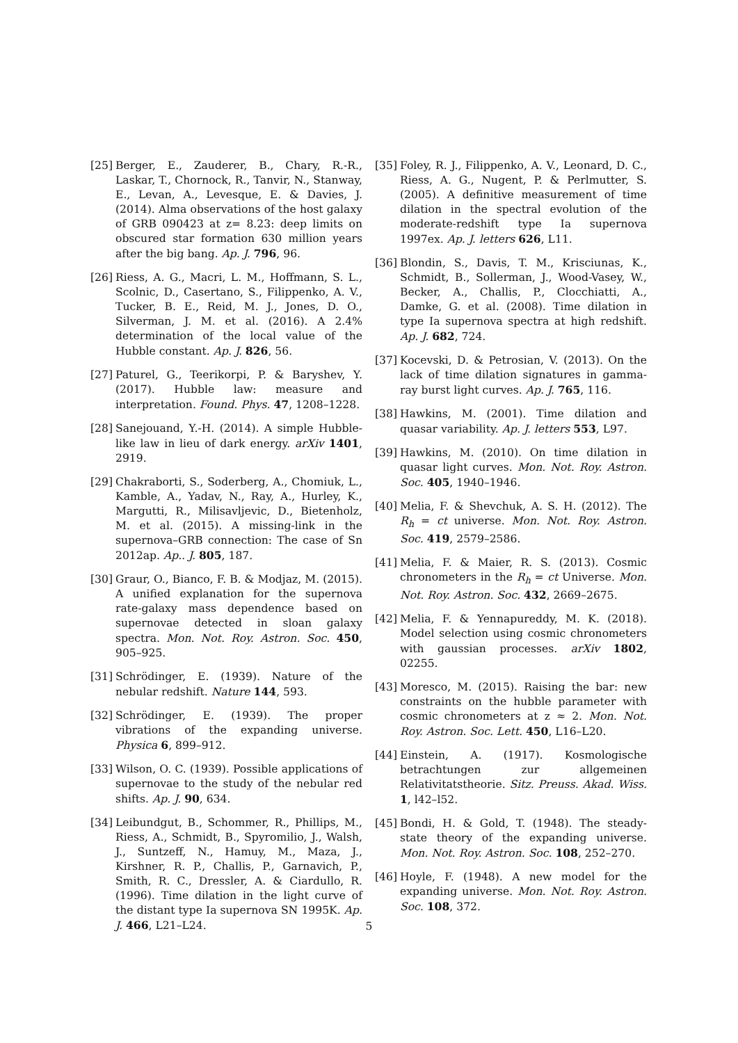[25] Berger, E., Zauderer, B., Chary, R.-R., Laskar, T., Chornock, R., Tanvir, N., Stanway, E., Levan, A., Levesque, E. & Davies, J. (2014). Alma observations of the host galaxy of GRB 090423 at z= 8.23: deep limits on obscured star formation 630 million years after the big bang. Ap. J. 796, 96.
[26] Riess, A. G., Macri, L. M., Hoffmann, S. L., Scolnic, D., Casertano, S., Filippenko, A. V., Tucker, B. E., Reid, M. J., Jones, D. O., Silverman, J. M. et al. (2016). A 2.4% determination of the local value of the Hubble constant. Ap. J. 826, 56.
[27] Paturel, G., Teerikorpi, P. & Baryshev, Y. (2017). Hubble law: measure and interpretation. Found. Phys. 47, 1208–1228.
[28] Sanejouand, Y.-H. (2014). A simple Hubble-like law in lieu of dark energy. arXiv 1401, 2919.
[29] Chakraborti, S., Soderberg, A., Chomiuk, L., Kamble, A., Yadav, N., Ray, A., Hurley, K., Margutti, R., Milisavljevic, D., Bietenholz, M. et al. (2015). A missing-link in the supernova–GRB connection: The case of Sn 2012ap. Ap.. J. 805, 187.
[30] Graur, O., Bianco, F. B. & Modjaz, M. (2015). A unified explanation for the supernova rate-galaxy mass dependence based on supernovae detected in sloan galaxy spectra. Mon. Not. Roy. Astron. Soc. 450, 905–925.
[31] Schrödinger, E. (1939). Nature of the nebular redshift. Nature 144, 593.
[32] Schrödinger, E. (1939). The proper vibrations of the expanding universe. Physica 6, 899–912.
[33] Wilson, O. C. (1939). Possible applications of supernovae to the study of the nebular red shifts. Ap. J. 90, 634.
[34] Leibundgut, B., Schommer, R., Phillips, M., Riess, A., Schmidt, B., Spyromilio, J., Walsh, J., Suntzeff, N., Hamuy, M., Maza, J., Kirshner, R. P., Challis, P., Garnavich, P., Smith, R. C., Dressler, A. & Ciardullo, R. (1996). Time dilation in the light curve of the distant type Ia supernova SN 1995K. Ap. J. 466, L21–L24.
[35] Foley, R. J., Filippenko, A. V., Leonard, D. C., Riess, A. G., Nugent, P. & Perlmutter, S. (2005). A definitive measurement of time dilation in the spectral evolution of the moderate-redshift type Ia supernova 1997ex. Ap. J. letters 626, L11.
[36] Blondin, S., Davis, T. M., Krisciunas, K., Schmidt, B., Sollerman, J., Wood-Vasey, W., Becker, A., Challis, P., Clocchiatti, A., Damke, G. et al. (2008). Time dilation in type Ia supernova spectra at high redshift. Ap. J. 682, 724.
[37] Kocevski, D. & Petrosian, V. (2013). On the lack of time dilation signatures in gamma-ray burst light curves. Ap. J. 765, 116.
[38] Hawkins, M. (2001). Time dilation and quasar variability. Ap. J. letters 553, L97.
[39] Hawkins, M. (2010). On time dilation in quasar light curves. Mon. Not. Roy. Astron. Soc. 405, 1940–1946.
[40] Melia, F. & Shevchuk, A. S. H. (2012). The R<sub>h</sub> = ct universe. Mon. Not. Roy. Astron. Soc. 419, 2579–2586.
[41] Melia, F. & Maier, R. S. (2013). Cosmic chronometers in the R<sub>h</sub> = ct Universe. Mon. Not. Roy. Astron. Soc. 432, 2669–2675.
[42] Melia, F. & Yennapureddy, M. K. (2018). Model selection using cosmic chronometers with gaussian processes. arXiv 1802, 02255.
[43] Moresco, M. (2015). Raising the bar: new constraints on the hubble parameter with cosmic chronometers at z ≈ 2. Mon. Not. Roy. Astron. Soc. Lett. 450, L16–L20.
[44] Einstein, A. (1917). Kosmologische betrachtungen zur allgemeinen Relativitatstheorie. Sitz. Preuss. Akad. Wiss. 1, l42–l52.
[45] Bondi, H. & Gold, T. (1948). The steady-state theory of the expanding universe. Mon. Not. Roy. Astron. Soc. 108, 252–270.
[46] Hoyle, F. (1948). A new model for the expanding universe. Mon. Not. Roy. Astron. Soc. 108, 372.
5